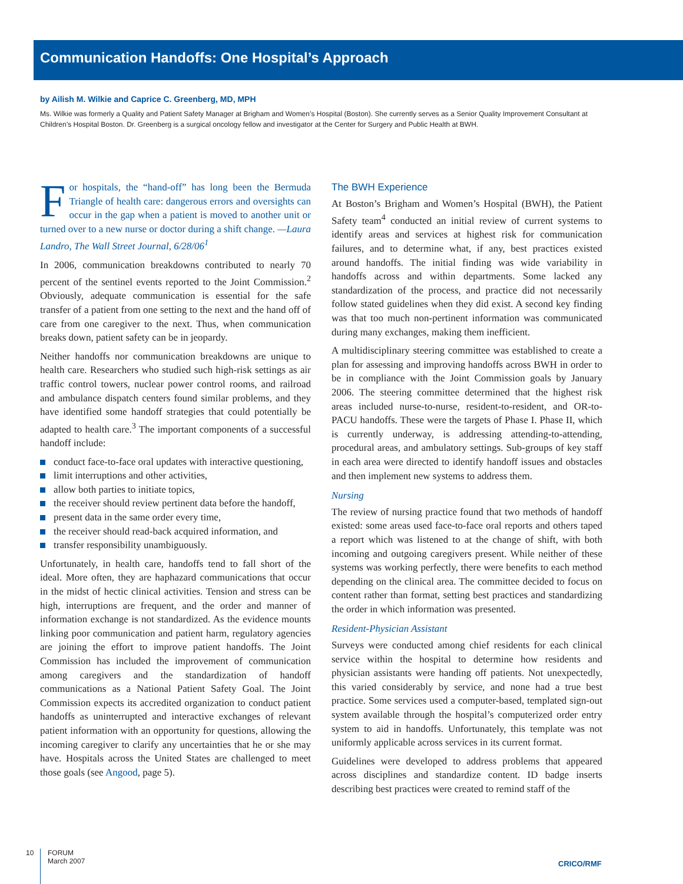Communication Handoffs: One Hospital’s Approach
by Ailish M. Wilkie and Caprice C. Greenberg, MD, MPH
Ms. Wilkie was formerly a Quality and Patient Safety Manager at Brigham and Women’s Hospital (Boston). She currently serves as a Senior Quality Improvement Consultant at Children’s Hospital Boston. Dr. Greenberg is a surgical oncology fellow and investigator at the Center for Surgery and Public Health at BWH.
For hospitals, the “hand-off” has long been the Bermuda Triangle of health care: dangerous errors and oversights can occur in the gap when a patient is moved to another unit or turned over to a new nurse or doctor during a shift change. —Laura Landro, The Wall Street Journal, 6/28/06<sup>1</sup>
In 2006, communication breakdowns contributed to nearly 70 percent of the sentinel events reported to the Joint Commission.<sup>2</sup> Obviously, adequate communication is essential for the safe transfer of a patient from one setting to the next and the hand off of care from one caregiver to the next. Thus, when communication breaks down, patient safety can be in jeopardy.
Neither handoffs nor communication breakdowns are unique to health care. Researchers who studied such high-risk settings as air traffic control towers, nuclear power control rooms, and railroad and ambulance dispatch centers found similar problems, and they have identified some handoff strategies that could potentially be adapted to health care.<sup>3</sup> The important components of a successful handoff include:
conduct face-to-face oral updates with interactive questioning,
limit interruptions and other activities,
allow both parties to initiate topics,
the receiver should review pertinent data before the handoff,
present data in the same order every time,
the receiver should read-back acquired information, and
transfer responsibility unambiguously.
Unfortunately, in health care, handoffs tend to fall short of the ideal. More often, they are haphazard communications that occur in the midst of hectic clinical activities. Tension and stress can be high, interruptions are frequent, and the order and manner of information exchange is not standardized. As the evidence mounts linking poor communication and patient harm, regulatory agencies are joining the effort to improve patient handoffs. The Joint Commission has included the improvement of communication among caregivers and the standardization of handoff communications as a National Patient Safety Goal. The Joint Commission expects its accredited organization to conduct patient handoffs as uninterrupted and interactive exchanges of relevant patient information with an opportunity for questions, allowing the incoming caregiver to clarify any uncertainties that he or she may have. Hospitals across the United States are challenged to meet those goals (see Angood, page 5).
The BWH Experience
At Boston’s Brigham and Women’s Hospital (BWH), the Patient Safety team<sup>4</sup> conducted an initial review of current systems to identify areas and services at highest risk for communication failures, and to determine what, if any, best practices existed around handoffs. The initial finding was wide variability in handoffs across and within departments. Some lacked any standardization of the process, and practice did not necessarily follow stated guidelines when they did exist. A second key finding was that too much non-pertinent information was communicated during many exchanges, making them inefficient.
A multidisciplinary steering committee was established to create a plan for assessing and improving handoffs across BWH in order to be in compliance with the Joint Commission goals by January 2006. The steering committee determined that the highest risk areas included nurse-to-nurse, resident-to-resident, and OR-to-PACU handoffs. These were the targets of Phase I. Phase II, which is currently underway, is addressing attending-to-attending, procedural areas, and ambulatory settings. Sub-groups of key staff in each area were directed to identify handoff issues and obstacles and then implement new systems to address them.
Nursing
The review of nursing practice found that two methods of handoff existed: some areas used face-to-face oral reports and others taped a report which was listened to at the change of shift, with both incoming and outgoing caregivers present. While neither of these systems was working perfectly, there were benefits to each method depending on the clinical area. The committee decided to focus on content rather than format, setting best practices and standardizing the order in which information was presented.
Resident-Physician Assistant
Surveys were conducted among chief residents for each clinical service within the hospital to determine how residents and physician assistants were handing off patients. Not unexpectedly, this varied considerably by service, and none had a true best practice. Some services used a computer-based, templated sign-out system available through the hospital’s computerized order entry system to aid in handoffs. Unfortunately, this template was not uniformly applicable across services in its current format.
Guidelines were developed to address problems that appeared across disciplines and standardize content. ID badge inserts describing best practices were created to remind staff of the
10
FORUM
March 2007
CRICO/RMF